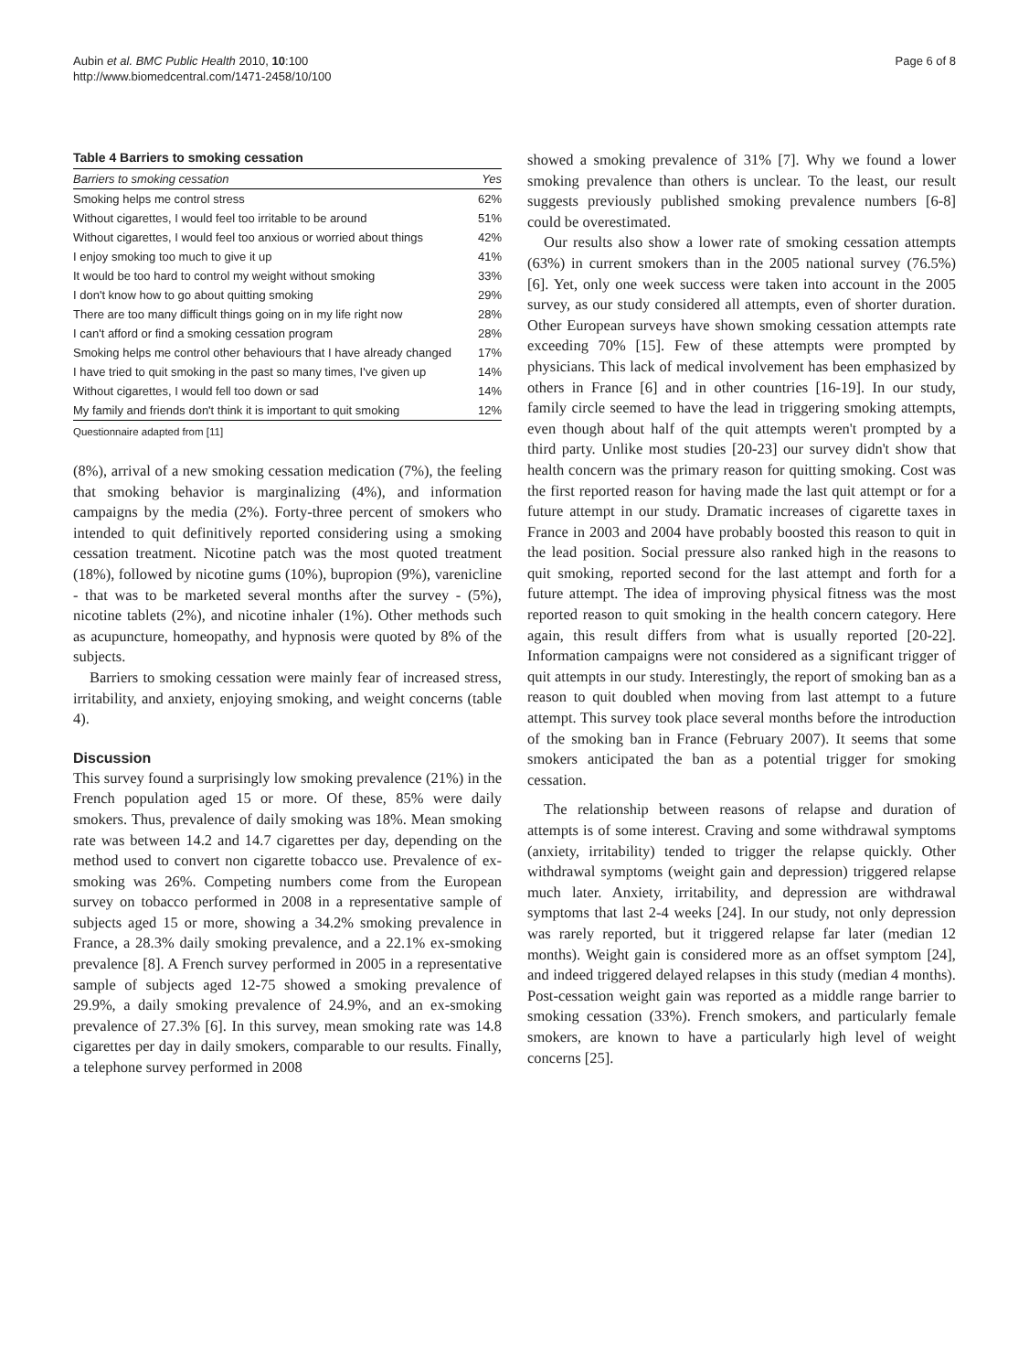Aubin et al. BMC Public Health 2010, 10:100
http://www.biomedcentral.com/1471-2458/10/100
Page 6 of 8
Table 4 Barriers to smoking cessation
| Barriers to smoking cessation | Yes |
| --- | --- |
| Smoking helps me control stress | 62% |
| Without cigarettes, I would feel too irritable to be around | 51% |
| Without cigarettes, I would feel too anxious or worried about things | 42% |
| I enjoy smoking too much to give it up | 41% |
| It would be too hard to control my weight without smoking | 33% |
| I don't know how to go about quitting smoking | 29% |
| There are too many difficult things going on in my life right now | 28% |
| I can't afford or find a smoking cessation program | 28% |
| Smoking helps me control other behaviours that I have already changed | 17% |
| I have tried to quit smoking in the past so many times, I've given up | 14% |
| Without cigarettes, I would fell too down or sad | 14% |
| My family and friends don't think it is important to quit smoking | 12% |
Questionnaire adapted from [11]
(8%), arrival of a new smoking cessation medication (7%), the feeling that smoking behavior is marginalizing (4%), and information campaigns by the media (2%). Forty-three percent of smokers who intended to quit definitively reported considering using a smoking cessation treatment. Nicotine patch was the most quoted treatment (18%), followed by nicotine gums (10%), bupropion (9%), varenicline - that was to be marketed several months after the survey - (5%), nicotine tablets (2%), and nicotine inhaler (1%). Other methods such as acupuncture, homeopathy, and hypnosis were quoted by 8% of the subjects.
Barriers to smoking cessation were mainly fear of increased stress, irritability, and anxiety, enjoying smoking, and weight concerns (table 4).
Discussion
This survey found a surprisingly low smoking prevalence (21%) in the French population aged 15 or more. Of these, 85% were daily smokers. Thus, prevalence of daily smoking was 18%. Mean smoking rate was between 14.2 and 14.7 cigarettes per day, depending on the method used to convert non cigarette tobacco use. Prevalence of ex-smoking was 26%. Competing numbers come from the European survey on tobacco performed in 2008 in a representative sample of subjects aged 15 or more, showing a 34.2% smoking prevalence in France, a 28.3% daily smoking prevalence, and a 22.1% ex-smoking prevalence [8]. A French survey performed in 2005 in a representative sample of subjects aged 12-75 showed a smoking prevalence of 29.9%, a daily smoking prevalence of 24.9%, and an ex-smoking prevalence of 27.3% [6]. In this survey, mean smoking rate was 14.8 cigarettes per day in daily smokers, comparable to our results. Finally, a telephone survey performed in 2008
showed a smoking prevalence of 31% [7]. Why we found a lower smoking prevalence than others is unclear. To the least, our result suggests previously published smoking prevalence numbers [6-8] could be overestimated.
Our results also show a lower rate of smoking cessation attempts (63%) in current smokers than in the 2005 national survey (76.5%) [6]. Yet, only one week success were taken into account in the 2005 survey, as our study considered all attempts, even of shorter duration. Other European surveys have shown smoking cessation attempts rate exceeding 70% [15]. Few of these attempts were prompted by physicians. This lack of medical involvement has been emphasized by others in France [6] and in other countries [16-19]. In our study, family circle seemed to have the lead in triggering smoking attempts, even though about half of the quit attempts weren't prompted by a third party. Unlike most studies [20-23] our survey didn't show that health concern was the primary reason for quitting smoking. Cost was the first reported reason for having made the last quit attempt or for a future attempt in our study. Dramatic increases of cigarette taxes in France in 2003 and 2004 have probably boosted this reason to quit in the lead position. Social pressure also ranked high in the reasons to quit smoking, reported second for the last attempt and forth for a future attempt. The idea of improving physical fitness was the most reported reason to quit smoking in the health concern category. Here again, this result differs from what is usually reported [20-22]. Information campaigns were not considered as a significant trigger of quit attempts in our study. Interestingly, the report of smoking ban as a reason to quit doubled when moving from last attempt to a future attempt. This survey took place several months before the introduction of the smoking ban in France (February 2007). It seems that some smokers anticipated the ban as a potential trigger for smoking cessation.
The relationship between reasons of relapse and duration of attempts is of some interest. Craving and some withdrawal symptoms (anxiety, irritability) tended to trigger the relapse quickly. Other withdrawal symptoms (weight gain and depression) triggered relapse much later. Anxiety, irritability, and depression are withdrawal symptoms that last 2-4 weeks [24]. In our study, not only depression was rarely reported, but it triggered relapse far later (median 12 months). Weight gain is considered more as an offset symptom [24], and indeed triggered delayed relapses in this study (median 4 months). Post-cessation weight gain was reported as a middle range barrier to smoking cessation (33%). French smokers, and particularly female smokers, are known to have a particularly high level of weight concerns [25].